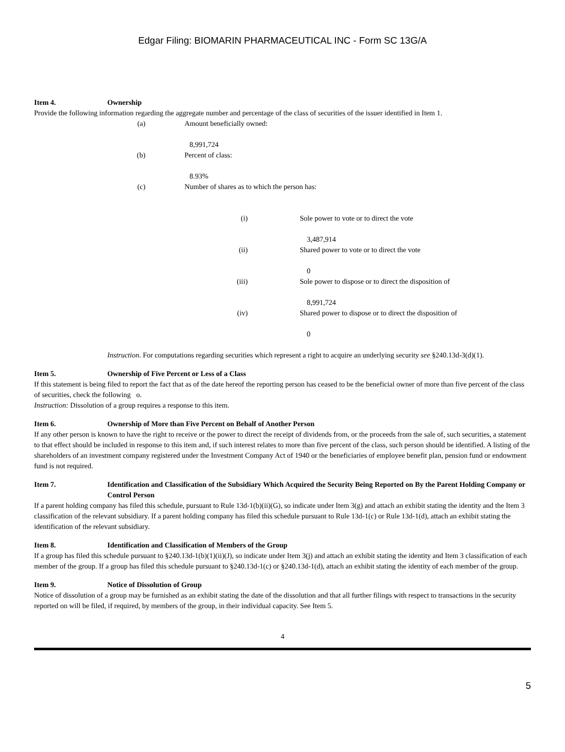Edgar Filing: BIOMARIN PHARMACEUTICAL INC - Form SC 13G/A
Item 4. Ownership
Provide the following information regarding the aggregate number and percentage of the class of securities of the issuer identified in Item 1.
(a) Amount beneficially owned:
8,991,724
(b) Percent of class:
8.93%
(c) Number of shares as to which the person has:
(i) Sole power to vote or to direct the vote
3,487,914
(ii) Shared power to vote or to direct the vote
0
(iii) Sole power to dispose or to direct the disposition of
8,991,724
(iv) Shared power to dispose or to direct the disposition of
0
Instruction. For computations regarding securities which represent a right to acquire an underlying security see §240.13d-3(d)(1).
Item 5. Ownership of Five Percent or Less of a Class
If this statement is being filed to report the fact that as of the date hereof the reporting person has ceased to be the beneficial owner of more than five percent of the class of securities, check the following o.
Instruction: Dissolution of a group requires a response to this item.
Item 6. Ownership of More than Five Percent on Behalf of Another Person
If any other person is known to have the right to receive or the power to direct the receipt of dividends from, or the proceeds from the sale of, such securities, a statement to that effect should be included in response to this item and, if such interest relates to more than five percent of the class, such person should be identified. A listing of the shareholders of an investment company registered under the Investment Company Act of 1940 or the beneficiaries of employee benefit plan, pension fund or endowment fund is not required.
Item 7. Identification and Classification of the Subsidiary Which Acquired the Security Being Reported on By the Parent Holding Company or Control Person
If a parent holding company has filed this schedule, pursuant to Rule 13d-1(b)(ii)(G), so indicate under Item 3(g) and attach an exhibit stating the identity and the Item 3 classification of the relevant subsidiary. If a parent holding company has filed this schedule pursuant to Rule 13d-1(c) or Rule 13d-1(d), attach an exhibit stating the identification of the relevant subsidiary.
Item 8. Identification and Classification of Members of the Group
If a group has filed this schedule pursuant to §240.13d-1(b)(1)(ii)(J), so indicate under Item 3(j) and attach an exhibit stating the identity and Item 3 classification of each member of the group. If a group has filed this schedule pursuant to §240.13d-1(c) or §240.13d-1(d), attach an exhibit stating the identity of each member of the group.
Item 9. Notice of Dissolution of Group
Notice of dissolution of a group may be furnished as an exhibit stating the date of the dissolution and that all further filings with respect to transactions in the security reported on will be filed, if required, by members of the group, in their individual capacity. See Item 5.
4
5